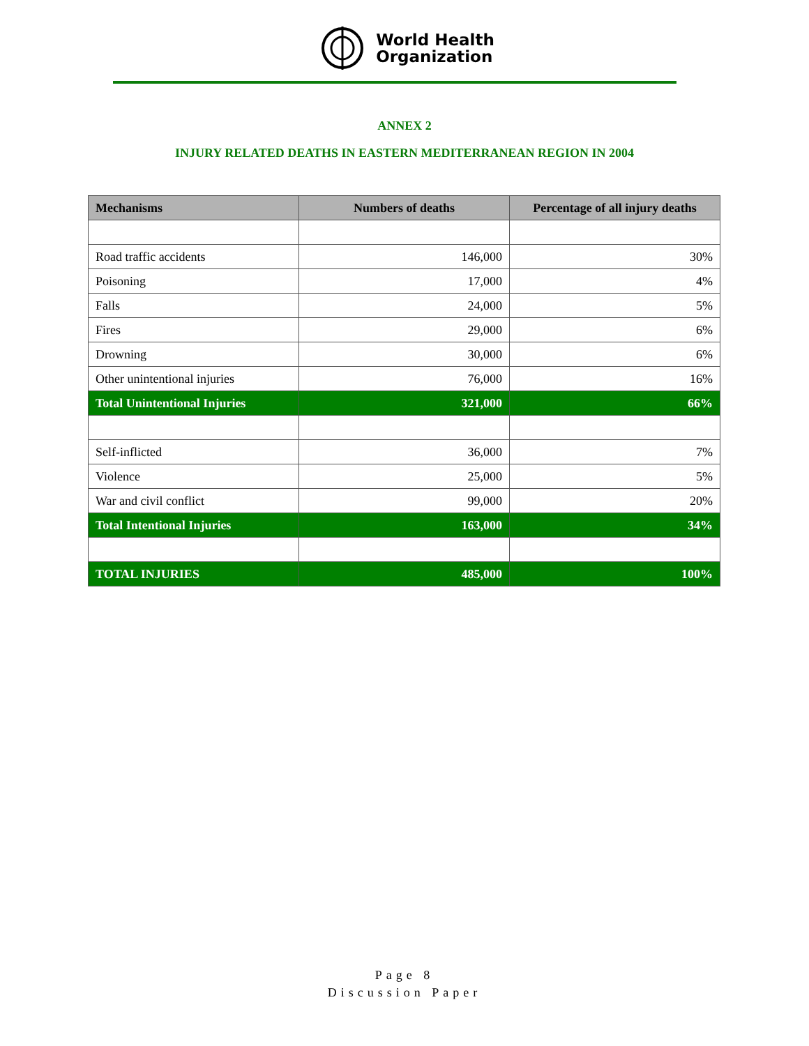World Health
Organization
ANNEX 2
INJURY RELATED DEATHS IN EASTERN MEDITERRANEAN REGION IN 2004
| Mechanisms | Numbers of deaths | Percentage of all injury deaths |
| --- | --- | --- |
| Road traffic accidents | 146,000 | 30% |
| Poisoning | 17,000 | 4% |
| Falls | 24,000 | 5% |
| Fires | 29,000 | 6% |
| Drowning | 30,000 | 6% |
| Other unintentional injuries | 76,000 | 16% |
| Total Unintentional Injuries | 321,000 | 66% |
| Self-inflicted | 36,000 | 7% |
| Violence | 25,000 | 5% |
| War and civil conflict | 99,000 | 20% |
| Total Intentional Injuries | 163,000 | 34% |
| TOTAL INJURIES | 485,000 | 100% |
Page 8
Discussion Paper